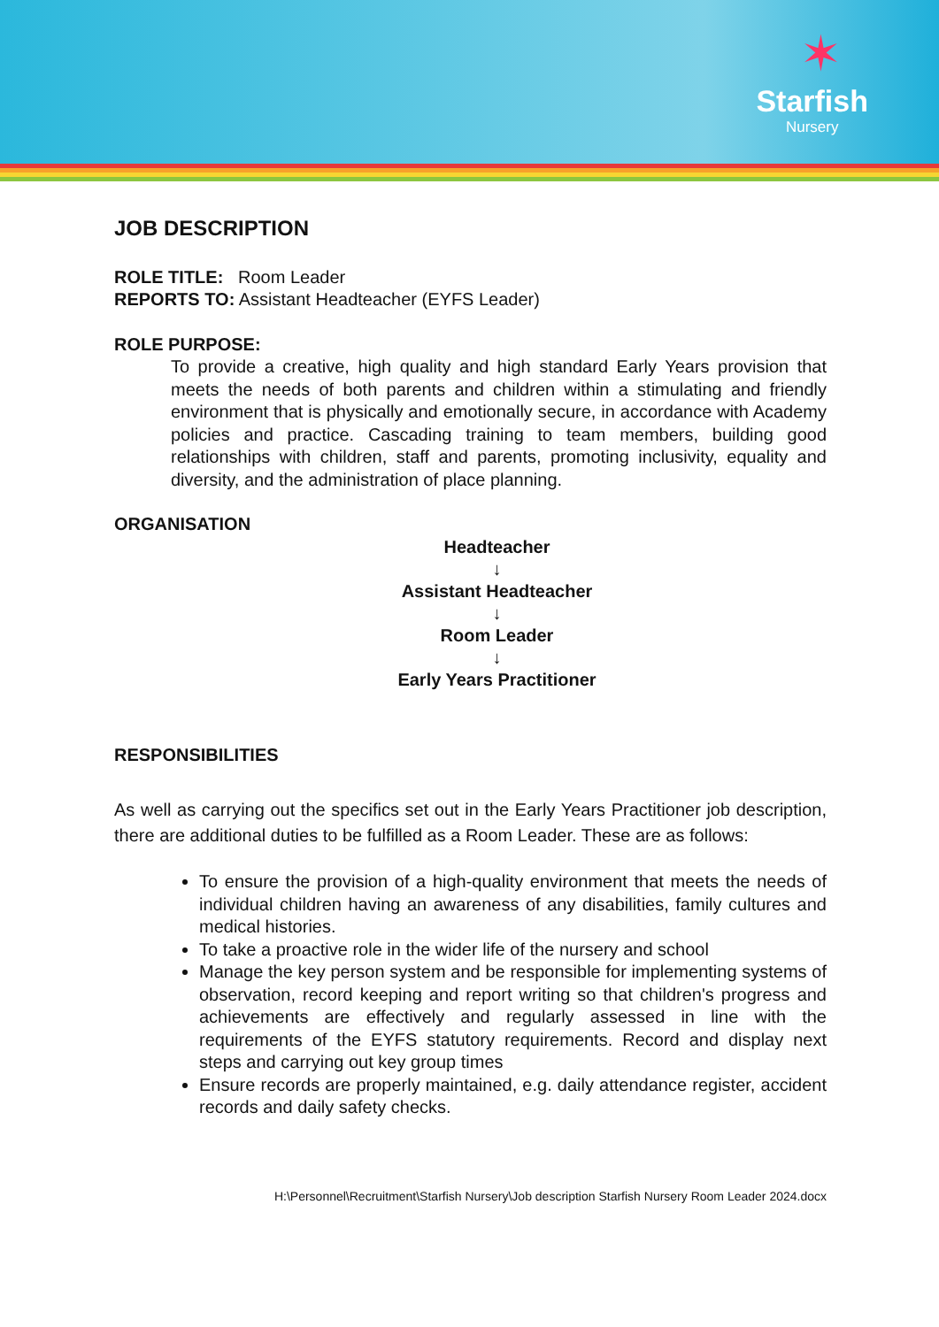✶
Starfish
Nursery
JOB DESCRIPTION
ROLE TITLE: Room Leader
REPORTS TO: Assistant Headteacher (EYFS Leader)
ROLE PURPOSE:
To provide a creative, high quality and high standard Early Years provision that meets the needs of both parents and children within a stimulating and friendly environment that is physically and emotionally secure, in accordance with Academy policies and practice. Cascading training to team members, building good relationships with children, staff and parents, promoting inclusivity, equality and diversity, and the administration of place planning.
ORGANISATION
Headteacher
↓
Assistant Headteacher
↓
Room Leader
↓
Early Years Practitioner
RESPONSIBILITIES
As well as carrying out the specifics set out in the Early Years Practitioner job description, there are additional duties to be fulfilled as a Room Leader. These are as follows:
To ensure the provision of a high-quality environment that meets the needs of individual children having an awareness of any disabilities, family cultures and medical histories.
To take a proactive role in the wider life of the nursery and school
Manage the key person system and be responsible for implementing systems of observation, record keeping and report writing so that children's progress and achievements are effectively and regularly assessed in line with the requirements of the EYFS statutory requirements. Record and display next steps and carrying out key group times
Ensure records are properly maintained, e.g. daily attendance register, accident records and daily safety checks.
H:\Personnel\Recruitment\Starfish Nursery\Job description Starfish Nursery Room Leader 2024.docx